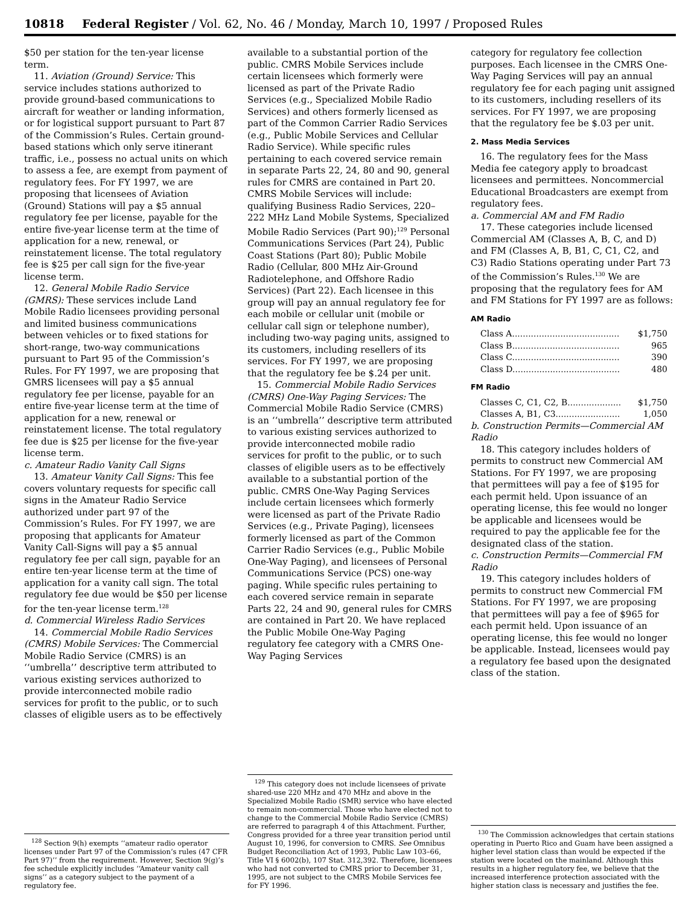10818 Federal Register / Vol. 62, No. 46 / Monday, March 10, 1997 / Proposed Rules
$50 per station for the ten-year license term.
11. Aviation (Ground) Service: This service includes stations authorized to provide ground-based communications to aircraft for weather or landing information, or for logistical support pursuant to Part 87 of the Commission’s Rules. Certain ground-based stations which only serve itinerant traffic, i.e., possess no actual units on which to assess a fee, are exempt from payment of regulatory fees. For FY 1997, we are proposing that licensees of Aviation (Ground) Stations will pay a $5 annual regulatory fee per license, payable for the entire five-year license term at the time of application for a new, renewal, or reinstatement license. The total regulatory fee is $25 per call sign for the five-year license term.
12. General Mobile Radio Service (GMRS): These services include Land Mobile Radio licensees providing personal and limited business communications between vehicles or to fixed stations for short-range, two-way communications pursuant to Part 95 of the Commission’s Rules. For FY 1997, we are proposing that GMRS licensees will pay a $5 annual regulatory fee per license, payable for an entire five-year license term at the time of application for a new, renewal or reinstatement license. The total regulatory fee due is $25 per license for the five-year license term.
c. Amateur Radio Vanity Call Signs
13. Amateur Vanity Call Signs: This fee covers voluntary requests for specific call signs in the Amateur Radio Service authorized under part 97 of the Commission’s Rules. For FY 1997, we are proposing that applicants for Amateur Vanity Call-Signs will pay a $5 annual regulatory fee per call sign, payable for an entire ten-year license term at the time of application for a vanity call sign. The total regulatory fee due would be $50 per license for the ten-year license term.<sup>128</sup>
d. Commercial Wireless Radio Services
14. Commercial Mobile Radio Services (CMRS) Mobile Services: The Commercial Mobile Radio Service (CMRS) is an ‘‘umbrella’’ descriptive term attributed to various existing services authorized to provide interconnected mobile radio services for profit to the public, or to such classes of eligible users as to be effectively
<sup>128</sup> Section 9(h) exempts ‘‘amateur radio operator licenses under Part 97 of the Commission’s rules (47 CFR Part 97)’’ from the requirement. However, Section 9(g)’s fee schedule explicitly includes ‘‘Amateur vanity call signs’’ as a category subject to the payment of a regulatory fee.
available to a substantial portion of the public. CMRS Mobile Services include certain licensees which formerly were licensed as part of the Private Radio Services (e.g., Specialized Mobile Radio Services) and others formerly licensed as part of the Common Carrier Radio Services (e.g., Public Mobile Services and Cellular Radio Service). While specific rules pertaining to each covered service remain in separate Parts 22, 24, 80 and 90, general rules for CMRS are contained in Part 20. CMRS Mobile Services will include: qualifying Business Radio Services, 220–222 MHz Land Mobile Systems, Specialized Mobile Radio Services (Part 90);<sup>129</sup> Personal Communications Services (Part 24), Public Coast Stations (Part 80); Public Mobile Radio (Cellular, 800 MHz Air-Ground Radiotelephone, and Offshore Radio Services) (Part 22). Each licensee in this group will pay an annual regulatory fee for each mobile or cellular unit (mobile or cellular call sign or telephone number), including two-way paging units, assigned to its customers, including resellers of its services. For FY 1997, we are proposing that the regulatory fee be $.24 per unit.
15. Commercial Mobile Radio Services (CMRS) One-Way Paging Services: The Commercial Mobile Radio Service (CMRS) is an ‘‘umbrella’’ descriptive term attributed to various existing services authorized to provide interconnected mobile radio services for profit to the public, or to such classes of eligible users as to be effectively available to a substantial portion of the public. CMRS One-Way Paging Services include certain licensees which formerly were licensed as part of the Private Radio Services (e.g., Private Paging), licensees formerly licensed as part of the Common Carrier Radio Services (e.g., Public Mobile One-Way Paging), and licensees of Personal Communications Service (PCS) one-way paging. While specific rules pertaining to each covered service remain in separate Parts 22, 24 and 90, general rules for CMRS are contained in Part 20. We have replaced the Public Mobile One-Way Paging regulatory fee category with a CMRS One-Way Paging Services
<sup>129</sup> This category does not include licensees of private shared-use 220 MHz and 470 MHz and above in the Specialized Mobile Radio (SMR) service who have elected to remain non-commercial. Those who have elected not to change to the Commercial Mobile Radio Service (CMRS) are referred to paragraph 4 of this Attachment. Further, Congress provided for a three year transition period until August 10, 1996, for conversion to CMRS. See Omnibus Budget Reconciliation Act of 1993, Public Law 103–66, Title VI § 6002(b), 107 Stat. 312,392. Therefore, licensees who had not converted to CMRS prior to December 31, 1995, are not subject to the CMRS Mobile Services fee for FY 1996.
category for regulatory fee collection purposes. Each licensee in the CMRS One-Way Paging Services will pay an annual regulatory fee for each paging unit assigned to its customers, including resellers of its services. For FY 1997, we are proposing that the regulatory fee be $.03 per unit.
2. Mass Media Services
16. The regulatory fees for the Mass Media fee category apply to broadcast licensees and permittees. Noncommercial Educational Broadcasters are exempt from regulatory fees.
a. Commercial AM and FM Radio
17. These categories include licensed Commercial AM (Classes A, B, C, and D) and FM (Classes A, B, B1, C, C1, C2, and C3) Radio Stations operating under Part 73 of the Commission’s Rules.<sup>130</sup> We are proposing that the regulatory fees for AM and FM Stations for FY 1997 are as follows:
AM Radio
| Class A........................................ | $1,750 |
| Class B........................................ | 965 |
| Class C........................................ | 390 |
| Class D........................................ | 480 |
FM Radio
| Classes C, C1, C2, B.................... | $1,750 |
| Classes A, B1, C3........................ | 1,050 |
b. Construction Permits—Commercial AM Radio
18. This category includes holders of permits to construct new Commercial AM Stations. For FY 1997, we are proposing that permittees will pay a fee of $195 for each permit held. Upon issuance of an operating license, this fee would no longer be applicable and licensees would be required to pay the applicable fee for the designated class of the station.
c. Construction Permits—Commercial FM Radio
19. This category includes holders of permits to construct new Commercial FM Stations. For FY 1997, we are proposing that permittees will pay a fee of $965 for each permit held. Upon issuance of an operating license, this fee would no longer be applicable. Instead, licensees would pay a regulatory fee based upon the designated class of the station.
<sup>130</sup> The Commission acknowledges that certain stations operating in Puerto Rico and Guam have been assigned a higher level station class than would be expected if the station were located on the mainland. Although this results in a higher regulatory fee, we believe that the increased interference protection associated with the higher station class is necessary and justifies the fee.